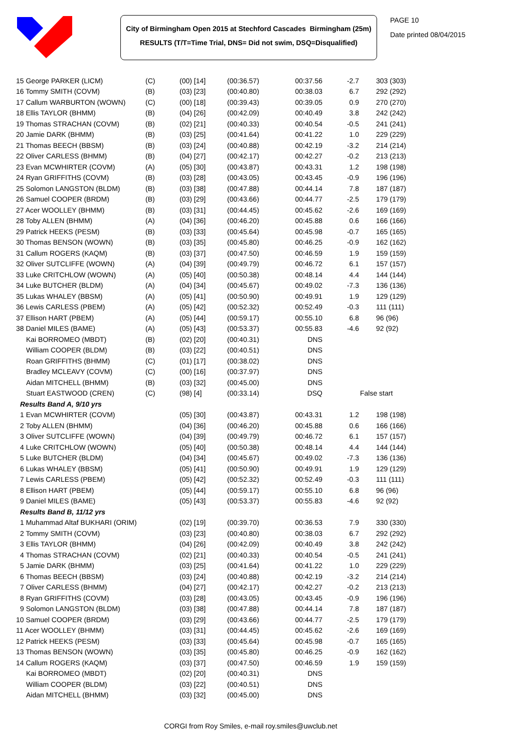City of Birmingham Open 2015 at Stechford Cascades Birmingham (25m)
RESULTS (T/T=Time Trial, DNS= Did not swim, DSQ=Disqualified)
PAGE 10
Date printed 08/04/2015
| 15 George PARKER (LICM) | (C) | (00) [14] | (00:36.57) | 00:37.56 | -2.7 | 303 (303) |
| 16 Tommy SMITH (COVM) | (B) | (03) [23] | (00:40.80) | 00:38.03 | 6.7 | 292 (292) |
| 17 Callum WARBURTON (WOWN) | (C) | (00) [18] | (00:39.43) | 00:39.05 | 0.9 | 270 (270) |
| 18 Ellis TAYLOR (BHMM) | (B) | (04) [26] | (00:42.09) | 00:40.49 | 3.8 | 242 (242) |
| 19 Thomas STRACHAN (COVM) | (B) | (02) [21] | (00:40.33) | 00:40.54 | -0.5 | 241 (241) |
| 20 Jamie DARK (BHMM) | (B) | (03) [25] | (00:41.64) | 00:41.22 | 1.0 | 229 (229) |
| 21 Thomas BEECH (BBSM) | (B) | (03) [24] | (00:40.88) | 00:42.19 | -3.2 | 214 (214) |
| 22 Oliver CARLESS (BHMM) | (B) | (04) [27] | (00:42.17) | 00:42.27 | -0.2 | 213 (213) |
| 23 Evan MCWHIRTER (COVM) | (A) | (05) [30] | (00:43.87) | 00:43.31 | 1.2 | 198 (198) |
| 24 Ryan GRIFFITHS (COVM) | (B) | (03) [28] | (00:43.05) | 00:43.45 | -0.9 | 196 (196) |
| 25 Solomon LANGSTON (BLDM) | (B) | (03) [38] | (00:47.88) | 00:44.14 | 7.8 | 187 (187) |
| 26 Samuel COOPER (BRDM) | (B) | (03) [29] | (00:43.66) | 00:44.77 | -2.5 | 179 (179) |
| 27 Acer WOOLLEY (BHMM) | (B) | (03) [31] | (00:44.45) | 00:45.62 | -2.6 | 169 (169) |
| 28 Toby ALLEN (BHMM) | (A) | (04) [36] | (00:46.20) | 00:45.88 | 0.6 | 166 (166) |
| 29 Patrick HEEKS (PESM) | (B) | (03) [33] | (00:45.64) | 00:45.98 | -0.7 | 165 (165) |
| 30 Thomas BENSON (WOWN) | (B) | (03) [35] | (00:45.80) | 00:46.25 | -0.9 | 162 (162) |
| 31 Callum ROGERS (KAQM) | (B) | (03) [37] | (00:47.50) | 00:46.59 | 1.9 | 159 (159) |
| 32 Oliver SUTCLIFFE (WOWN) | (A) | (04) [39] | (00:49.79) | 00:46.72 | 6.1 | 157 (157) |
| 33 Luke CRITCHLOW (WOWN) | (A) | (05) [40] | (00:50.38) | 00:48.14 | 4.4 | 144 (144) |
| 34 Luke BUTCHER (BLDM) | (A) | (04) [34] | (00:45.67) | 00:49.02 | -7.3 | 136 (136) |
| 35 Lukas WHALEY (BBSM) | (A) | (05) [41] | (00:50.90) | 00:49.91 | 1.9 | 129 (129) |
| 36 Lewis CARLESS (PBEM) | (A) | (05) [42] | (00:52.32) | 00:52.49 | -0.3 | 111 (111) |
| 37 Ellison HART (PBEM) | (A) | (05) [44] | (00:59.17) | 00:55.10 | 6.8 | 96 (96) |
| 38 Daniel MILES (BAME) | (A) | (05) [43] | (00:53.37) | 00:55.83 | -4.6 | 92 (92) |
| Kai BORROMEO (MBDT) | (B) | (02) [20] | (00:40.31) | DNS | | |
| William COOPER (BLDM) | (B) | (03) [22] | (00:40.51) | DNS | | |
| Roan GRIFFITHS (BHMM) | (C) | (01) [17] | (00:38.02) | DNS | | |
| Bradley MCLEAVY (COVM) | (C) | (00) [16] | (00:37.97) | DNS | | |
| Aidan MITCHELL (BHMM) | (B) | (03) [32] | (00:45.00) | DNS | | |
| Stuart EASTWOOD (CREN) | (C) | (98) [4] | (00:33.14) | DSQ | False start | |
| Results Band A, 9/10 yrs | | | | | | |
| 1 Evan MCWHIRTER (COVM) | | (05) [30] | (00:43.87) | 00:43.31 | 1.2 | 198 (198) |
| 2 Toby ALLEN (BHMM) | | (04) [36] | (00:46.20) | 00:45.88 | 0.6 | 166 (166) |
| 3 Oliver SUTCLIFFE (WOWN) | | (04) [39] | (00:49.79) | 00:46.72 | 6.1 | 157 (157) |
| 4 Luke CRITCHLOW (WOWN) | | (05) [40] | (00:50.38) | 00:48.14 | 4.4 | 144 (144) |
| 5 Luke BUTCHER (BLDM) | | (04) [34] | (00:45.67) | 00:49.02 | -7.3 | 136 (136) |
| 6 Lukas WHALEY (BBSM) | | (05) [41] | (00:50.90) | 00:49.91 | 1.9 | 129 (129) |
| 7 Lewis CARLESS (PBEM) | | (05) [42] | (00:52.32) | 00:52.49 | -0.3 | 111 (111) |
| 8 Ellison HART (PBEM) | | (05) [44] | (00:59.17) | 00:55.10 | 6.8 | 96 (96) |
| 9 Daniel MILES (BAME) | | (05) [43] | (00:53.37) | 00:55.83 | -4.6 | 92 (92) |
| Results Band B, 11/12 yrs | | | | | | |
| 1 Muhammad Altaf BUKHARI (ORIM) | | (02) [19] | (00:39.70) | 00:36.53 | 7.9 | 330 (330) |
| 2 Tommy SMITH (COVM) | | (03) [23] | (00:40.80) | 00:38.03 | 6.7 | 292 (292) |
| 3 Ellis TAYLOR (BHMM) | | (04) [26] | (00:42.09) | 00:40.49 | 3.8 | 242 (242) |
| 4 Thomas STRACHAN (COVM) | | (02) [21] | (00:40.33) | 00:40.54 | -0.5 | 241 (241) |
| 5 Jamie DARK (BHMM) | | (03) [25] | (00:41.64) | 00:41.22 | 1.0 | 229 (229) |
| 6 Thomas BEECH (BBSM) | | (03) [24] | (00:40.88) | 00:42.19 | -3.2 | 214 (214) |
| 7 Oliver CARLESS (BHMM) | | (04) [27] | (00:42.17) | 00:42.27 | -0.2 | 213 (213) |
| 8 Ryan GRIFFITHS (COVM) | | (03) [28] | (00:43.05) | 00:43.45 | -0.9 | 196 (196) |
| 9 Solomon LANGSTON (BLDM) | | (03) [38] | (00:47.88) | 00:44.14 | 7.8 | 187 (187) |
| 10 Samuel COOPER (BRDM) | | (03) [29] | (00:43.66) | 00:44.77 | -2.5 | 179 (179) |
| 11 Acer WOOLLEY (BHMM) | | (03) [31] | (00:44.45) | 00:45.62 | -2.6 | 169 (169) |
| 12 Patrick HEEKS (PESM) | | (03) [33] | (00:45.64) | 00:45.98 | -0.7 | 165 (165) |
| 13 Thomas BENSON (WOWN) | | (03) [35] | (00:45.80) | 00:46.25 | -0.9 | 162 (162) |
| 14 Callum ROGERS (KAQM) | | (03) [37] | (00:47.50) | 00:46.59 | 1.9 | 159 (159) |
| Kai BORROMEO (MBDT) | | (02) [20] | (00:40.31) | DNS | | |
| William COOPER (BLDM) | | (03) [22] | (00:40.51) | DNS | | |
| Aidan MITCHELL (BHMM) | | (03) [32] | (00:45.00) | DNS | | |
CORGI from Roy Smiles, e-mail roy.smiles@uwclub.net